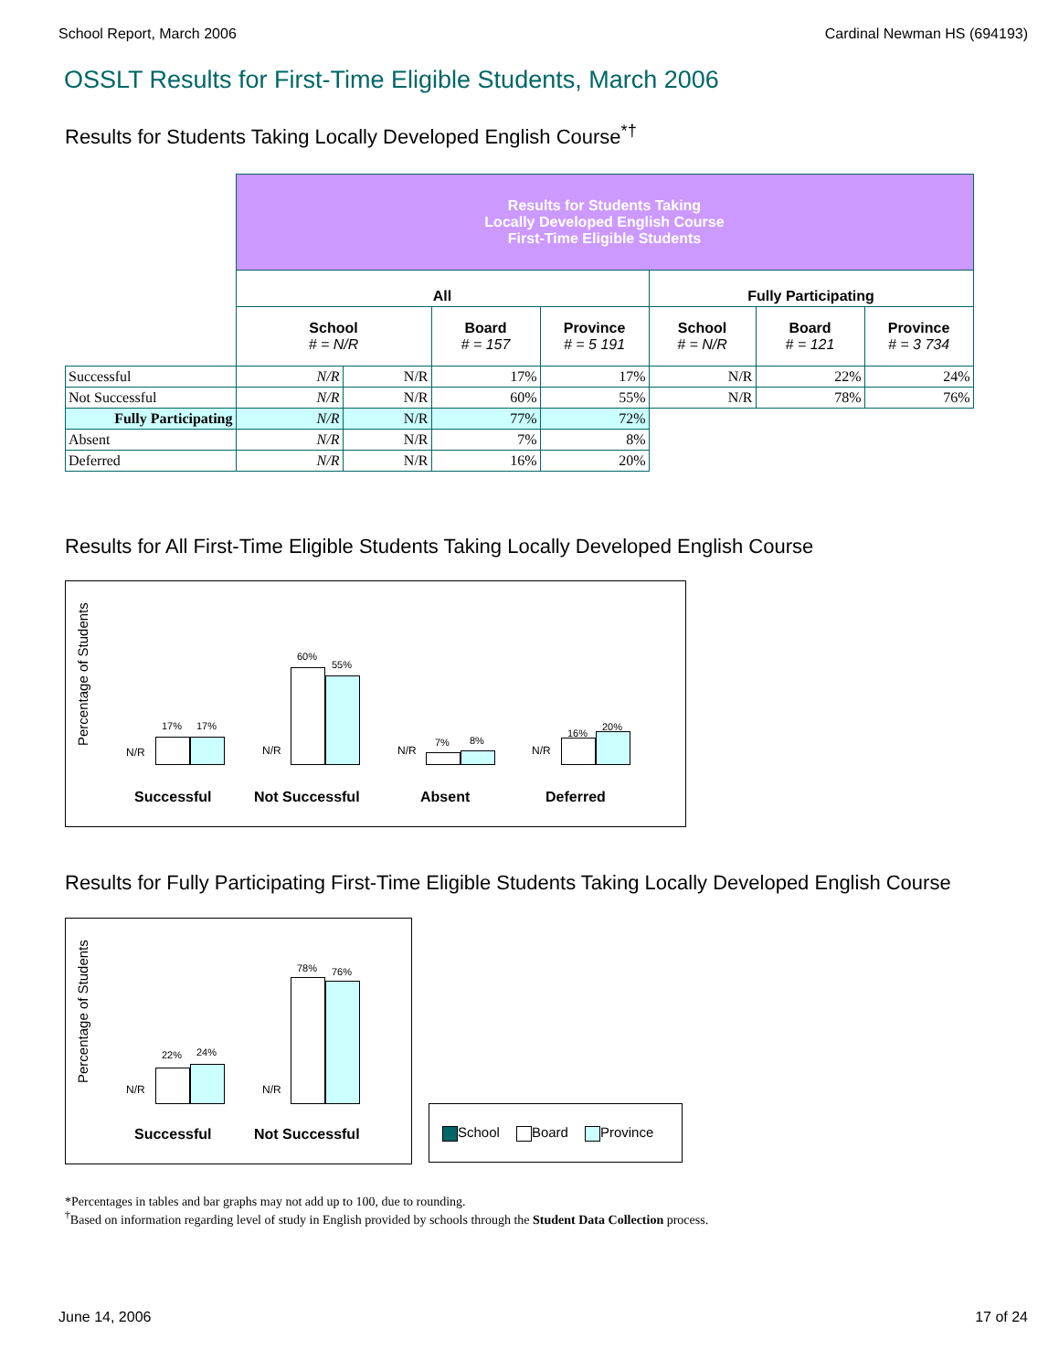School Report, March 2006 Cardinal Newman HS (694193)
OSSLT Results for First-Time Eligible Students, March 2006
Results for Students Taking Locally Developed English Course<sup>*†</sup>
| | Results for Students Taking Locally Developed English Course First-Time Eligible Students | | | | | | |
| | All | | | | Fully Participating | | |
| | School # = N/R | | Board # = 157 | Province # = 5 191 | School # = N/R | Board # = 121 | Province # = 3 734 |
| Successful | N/R | N/R | 17% | 17% | N/R | 22% | 24% |
| Not Successful | N/R | N/R | 60% | 55% | N/R | 78% | 76% |
| Fully Participating | N/R | N/R | 77% | 72% | | | |
| Absent | N/R | N/R | 7% | 8% | | | |
| Deferred | N/R | N/R | 16% | 20% | | | |
Results for All First-Time Eligible Students Taking Locally Developed English Course
Percentage of Students
N/R
17% 17%
N/R
60%
55%
N/R
7% 8%
N/R
16%
20%
Successful Not Successful Absent Deferred
Results for Fully Participating First-Time Eligible Students Taking Locally Developed English Course
Percentage of Students
N/R
22% 24%
N/R
78% 76%
Successful Not Successful
School Board Province
*Percentages in tables and bar graphs may not add up to 100, due to rounding.
<sup>†</sup> Based on information regarding level of study in English provided by schools through the Student Data Collection process.
June 14, 2006 17 of 24